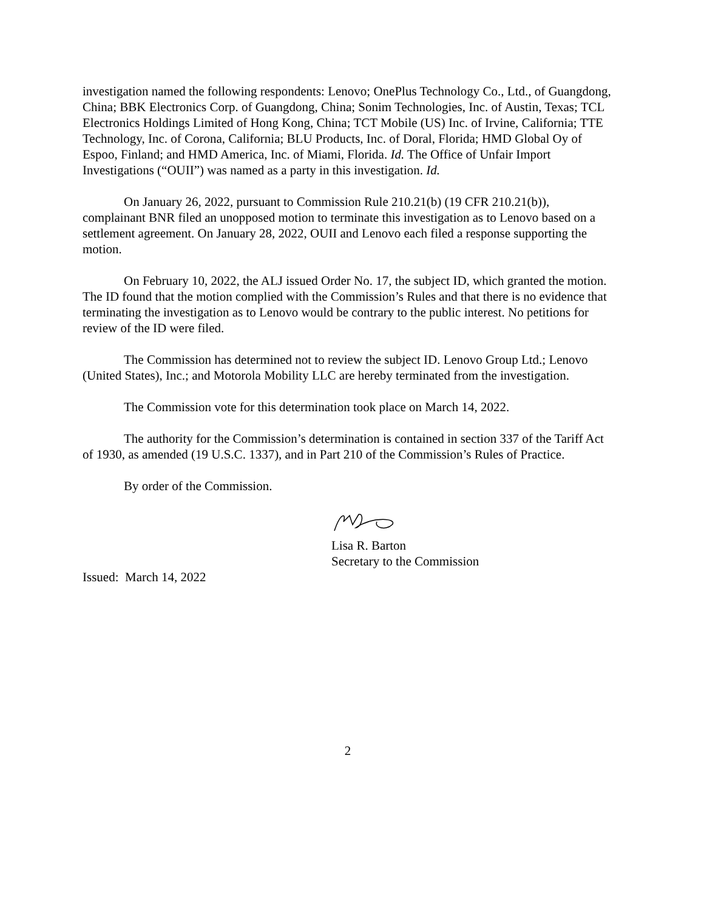investigation named the following respondents: Lenovo; OnePlus Technology Co., Ltd., of Guangdong, China; BBK Electronics Corp. of Guangdong, China; Sonim Technologies, Inc. of Austin, Texas; TCL Electronics Holdings Limited of Hong Kong, China; TCT Mobile (US) Inc. of Irvine, California; TTE Technology, Inc. of Corona, California; BLU Products, Inc. of Doral, Florida; HMD Global Oy of Espoo, Finland; and HMD America, Inc. of Miami, Florida. Id. The Office of Unfair Import Investigations (“OUII”) was named as a party in this investigation. Id.
On January 26, 2022, pursuant to Commission Rule 210.21(b) (19 CFR 210.21(b)), complainant BNR filed an unopposed motion to terminate this investigation as to Lenovo based on a settlement agreement. On January 28, 2022, OUII and Lenovo each filed a response supporting the motion.
On February 10, 2022, the ALJ issued Order No. 17, the subject ID, which granted the motion. The ID found that the motion complied with the Commission’s Rules and that there is no evidence that terminating the investigation as to Lenovo would be contrary to the public interest. No petitions for review of the ID were filed.
The Commission has determined not to review the subject ID. Lenovo Group Ltd.; Lenovo (United States), Inc.; and Motorola Mobility LLC are hereby terminated from the investigation.
The Commission vote for this determination took place on March 14, 2022.
The authority for the Commission’s determination is contained in section 337 of the Tariff Act of 1930, as amended (19 U.S.C. 1337), and in Part 210 of the Commission’s Rules of Practice.
By order of the Commission.
Lisa R. Barton
Secretary to the Commission
Issued: March 14, 2022
2